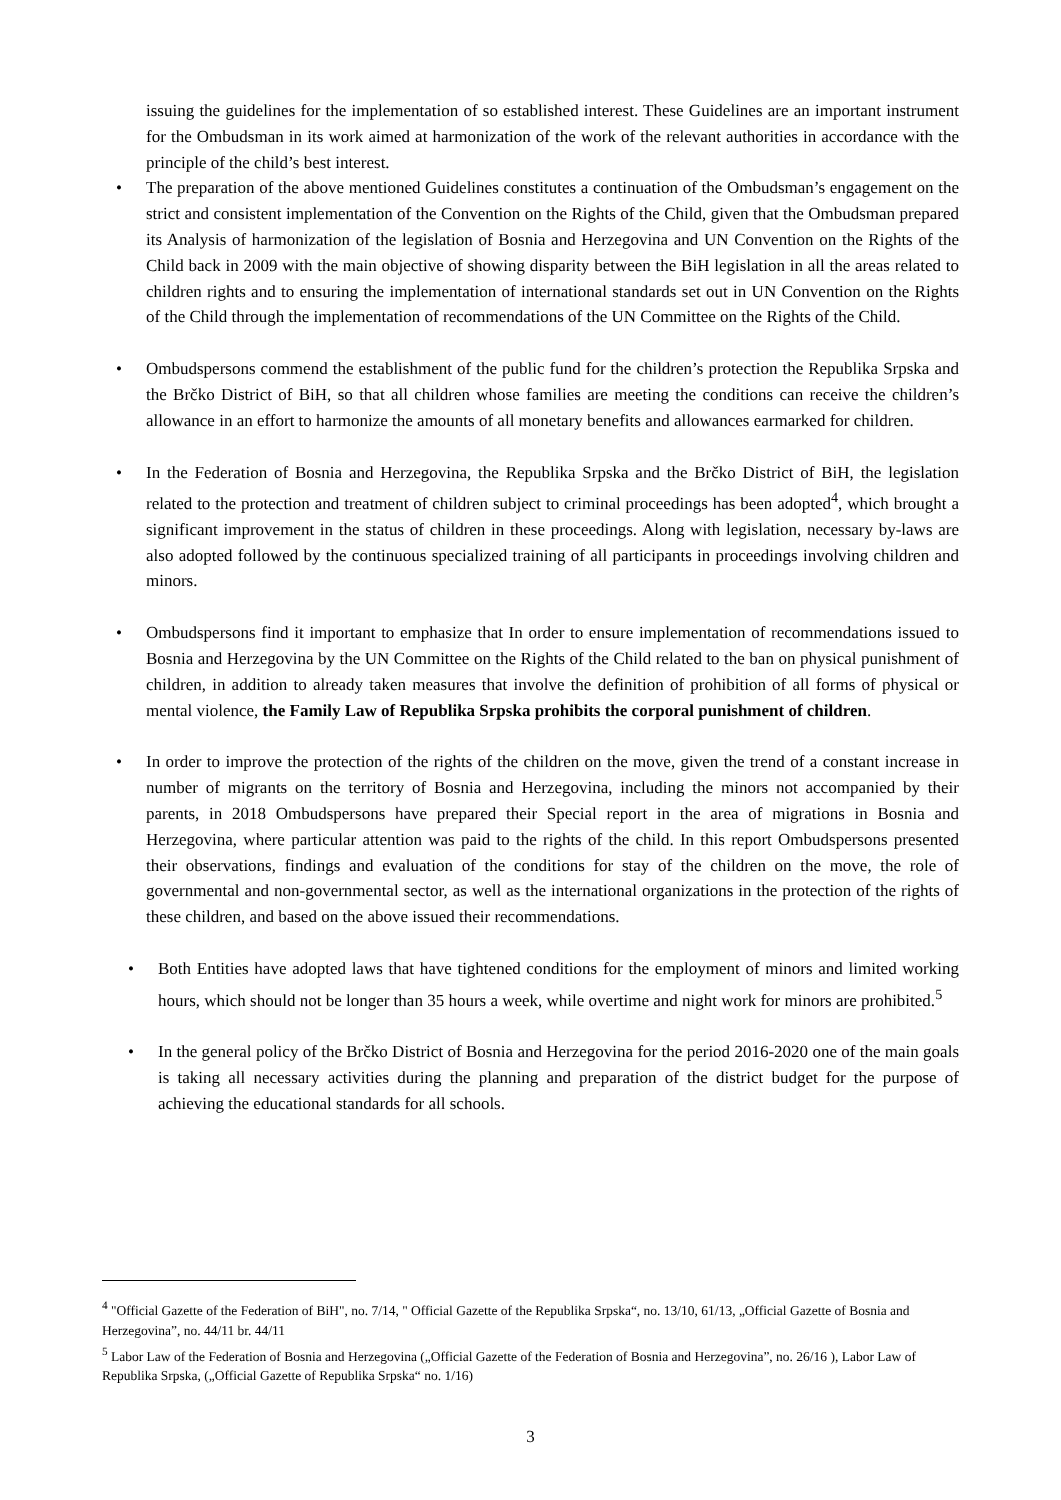issuing the guidelines for the implementation of so established interest. These Guidelines are an important instrument for the Ombudsman in its work aimed at harmonization of the work of the relevant authorities in accordance with the principle of the child’s best interest.
• The preparation of the above mentioned Guidelines constitutes a continuation of the Ombudsman’s engagement on the strict and consistent implementation of the Convention on the Rights of the Child, given that the Ombudsman prepared its Analysis of harmonization of the legislation of Bosnia and Herzegovina and UN Convention on the Rights of the Child back in 2009 with the main objective of showing disparity between the BiH legislation in all the areas related to children rights and to ensuring the implementation of international standards set out in UN Convention on the Rights of the Child through the implementation of recommendations of the UN Committee on the Rights of the Child.
• Ombudspersons commend the establishment of the public fund for the children’s protection the Republika Srpska and the Brčko District of BiH, so that all children whose families are meeting the conditions can receive the children’s allowance in an effort to harmonize the amounts of all monetary benefits and allowances earmarked for children.
• In the Federation of Bosnia and Herzegovina, the Republika Srpska and the Brčko District of BiH, the legislation related to the protection and treatment of children subject to criminal proceedings has been adopted<sup>4</sup>, which brought a significant improvement in the status of children in these proceedings. Along with legislation, necessary by-laws are also adopted followed by the continuous specialized training of all participants in proceedings involving children and minors.
• Ombudspersons find it important to emphasize that In order to ensure implementation of recommendations issued to Bosnia and Herzegovina by the UN Committee on the Rights of the Child related to the ban on physical punishment of children, in addition to already taken measures that involve the definition of prohibition of all forms of physical or mental violence, the Family Law of Republika Srpska prohibits the corporal punishment of children.
• In order to improve the protection of the rights of the children on the move, given the trend of a constant increase in number of migrants on the territory of Bosnia and Herzegovina, including the minors not accompanied by their parents, in 2018 Ombudspersons have prepared their Special report in the area of migrations in Bosnia and Herzegovina, where particular attention was paid to the rights of the child. In this report Ombudspersons presented their observations, findings and evaluation of the conditions for stay of the children on the move, the role of governmental and non-governmental sector, as well as the international organizations in the protection of the rights of these children, and based on the above issued their recommendations.
• Both Entities have adopted laws that have tightened conditions for the employment of minors and limited working hours, which should not be longer than 35 hours a week, while overtime and night work for minors are prohibited.<sup>5</sup>
• In the general policy of the Brčko District of Bosnia and Herzegovina for the period 2016-2020 one of the main goals is taking all necessary activities during the planning and preparation of the district budget for the purpose of achieving the educational standards for all schools.
<sup>4</sup> "Official Gazette of the Federation of BiH", no. 7/14, " Official Gazette of the Republika Srpska“, no. 13/10, 61/13, „Official Gazette of Bosnia and Herzegovina”, no. 44/11 br. 44/11
<sup>5</sup> Labor Law of the Federation of Bosnia and Herzegovina („Official Gazette of the Federation of Bosnia and Herzegovina”, no. 26/16 ), Labor Law of Republika Srpska, („Official Gazette of Republika Srpska“ no. 1/16)
3